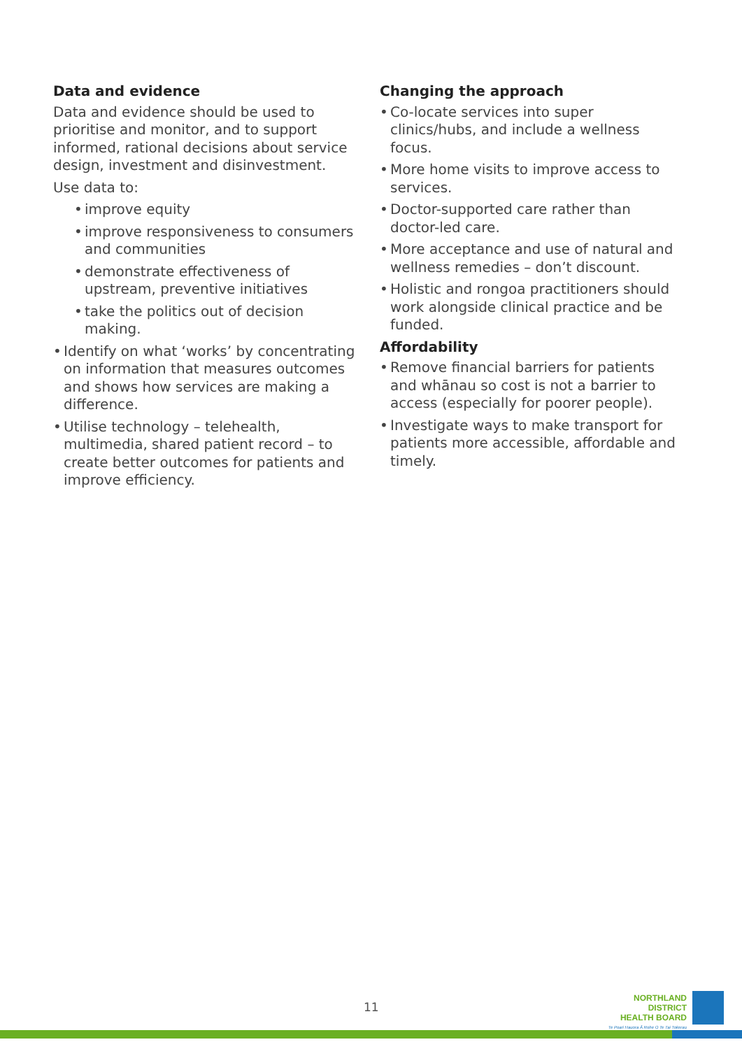Data and evidence
Data and evidence should be used to prioritise and monitor, and to support informed, rational decisions about service design, investment and disinvestment.
Use data to:
• improve equity
• improve responsiveness to consumers and communities
• demonstrate effectiveness of upstream, preventive initiatives
• take the politics out of decision making.
• Identify on what ‘works’ by concentrating on information that measures outcomes and shows how services are making a difference.
• Utilise technology – telehealth, multimedia, shared patient record – to create better outcomes for patients and improve efficiency.
Changing the approach
• Co-locate services into super clinics/hubs, and include a wellness focus.
• More home visits to improve access to services.
• Doctor-supported care rather than doctor-led care.
• More acceptance and use of natural and wellness remedies – don’t discount.
• Holistic and rongoa practitioners should work alongside clinical practice and be funded.
Affordability
• Remove financial barriers for patients and whānau so cost is not a barrier to access (especially for poorer people).
• Investigate ways to make transport for patients more accessible, affordable and timely.
11
NORTHLAND DISTRICT
HEALTH BOARD
Te Poari Hauora Ā Rohe O Te Tai Tokerau